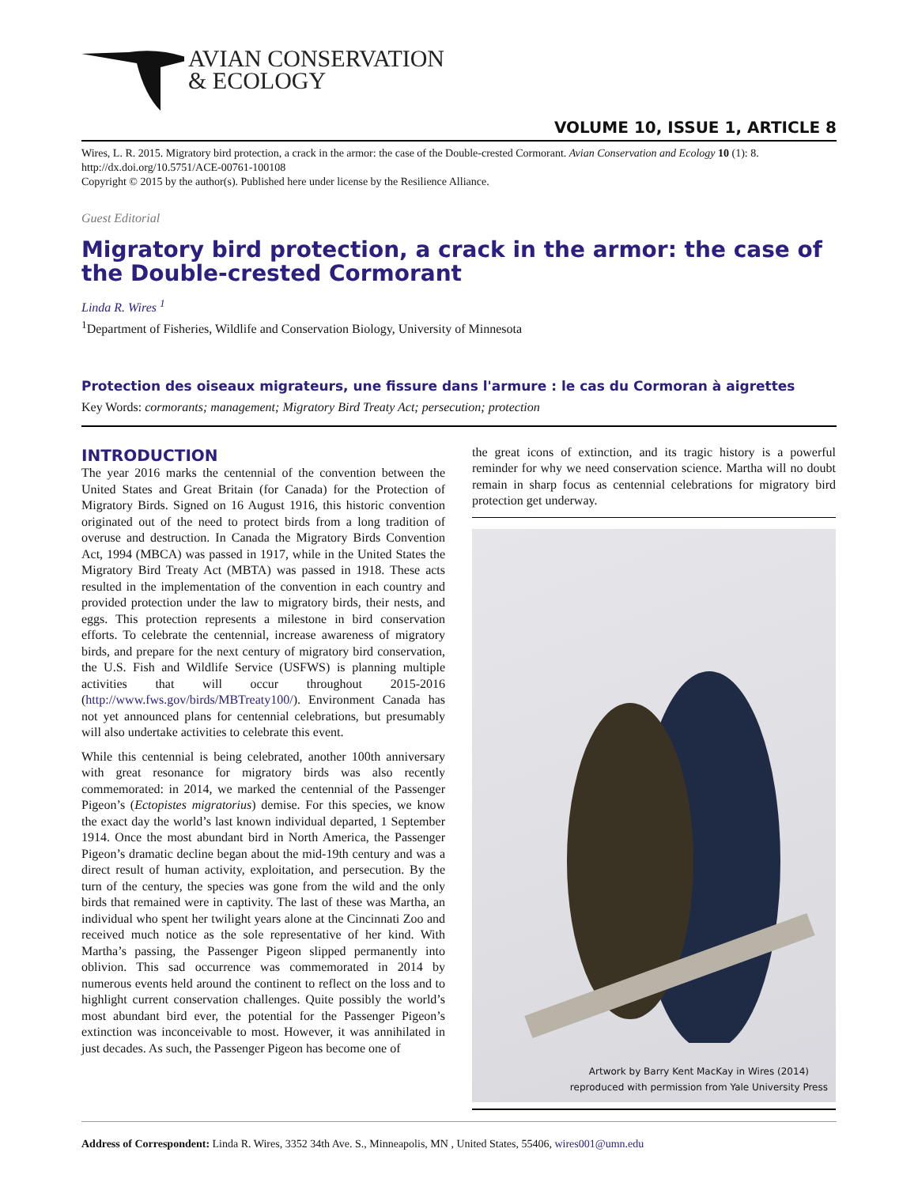AVIAN CONSERVATION
& ECOLOGY
VOLUME 10, ISSUE 1, ARTICLE 8
Wires, L. R. 2015. Migratory bird protection, a crack in the armor: the case of the Double-crested Cormorant. Avian Conservation and Ecology 10 (1): 8. http://dx.doi.org/10.5751/ACE-00761-100108
Copyright © 2015 by the author(s). Published here under license by the Resilience Alliance.
Guest Editorial
Migratory bird protection, a crack in the armor: the case of the Double-crested Cormorant
Linda R. Wires <sup>1</sup>
<sup>1</sup> Department of Fisheries, Wildlife and Conservation Biology, University of Minnesota
Protection des oiseaux migrateurs, une fissure dans l'armure : le cas du Cormoran à aigrettes
Key Words: cormorants; management; Migratory Bird Treaty Act; persecution; protection
INTRODUCTION
The year 2016 marks the centennial of the convention between the United States and Great Britain (for Canada) for the Protection of Migratory Birds. Signed on 16 August 1916, this historic convention originated out of the need to protect birds from a long tradition of overuse and destruction. In Canada the Migratory Birds Convention Act, 1994 (MBCA) was passed in 1917, while in the United States the Migratory Bird Treaty Act (MBTA) was passed in 1918. These acts resulted in the implementation of the convention in each country and provided protection under the law to migratory birds, their nests, and eggs. This protection represents a milestone in bird conservation efforts. To celebrate the centennial, increase awareness of migratory birds, and prepare for the next century of migratory bird conservation, the U.S. Fish and Wildlife Service (USFWS) is planning multiple activities that will occur throughout 2015-2016 (http://www.fws.gov/birds/MBTreaty100/). Environment Canada has not yet announced plans for centennial celebrations, but presumably will also undertake activities to celebrate this event.
While this centennial is being celebrated, another 100th anniversary with great resonance for migratory birds was also recently commemorated: in 2014, we marked the centennial of the Passenger Pigeon’s (Ectopistes migratorius) demise. For this species, we know the exact day the world’s last known individual departed, 1 September 1914. Once the most abundant bird in North America, the Passenger Pigeon’s dramatic decline began about the mid-19th century and was a direct result of human activity, exploitation, and persecution. By the turn of the century, the species was gone from the wild and the only birds that remained were in captivity. The last of these was Martha, an individual who spent her twilight years alone at the Cincinnati Zoo and received much notice as the sole representative of her kind. With Martha’s passing, the Passenger Pigeon slipped permanently into oblivion. This sad occurrence was commemorated in 2014 by numerous events held around the continent to reflect on the loss and to highlight current conservation challenges. Quite possibly the world’s most abundant bird ever, the potential for the Passenger Pigeon’s extinction was inconceivable to most. However, it was annihilated in just decades. As such, the Passenger Pigeon has become one of
the great icons of extinction, and its tragic history is a powerful reminder for why we need conservation science. Martha will no doubt remain in sharp focus as centennial celebrations for migratory bird protection get underway.
Artwork by Barry Kent MacKay in Wires (2014)
reproduced with permission from Yale University Press
Address of Correspondent: Linda R. Wires, 3352 34th Ave. S., Minneapolis, MN , United States, 55406, wires001@umn.edu